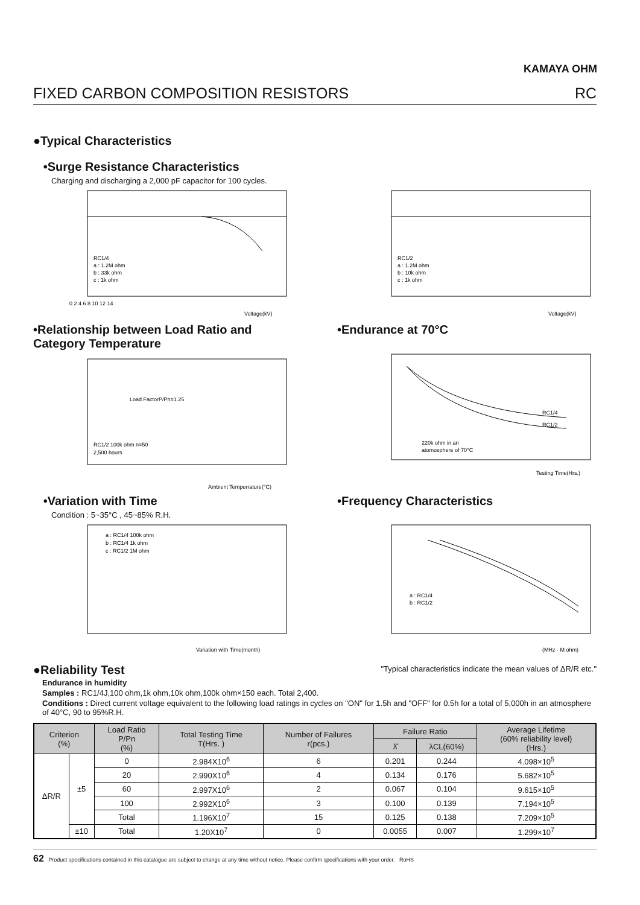KAMAYA OHM
FIXED CARBON COMPOSITION RESISTORS RC
●Typical Characteristics
•Surge Resistance Characteristics
Charging and discharging a 2,000 pF capacitor for 100 cycles.
RC1/4
a : 1.2M ohm
b : 33k ohm
c : 1k ohm
0 2 4 6 8 10 12 14
Voltage(kV)
RC1/2
a : 1.2M ohm
b : 10k ohm
c : 1k ohm
Voltage(kV)
•Relationship between Load Ratio and Category Temperature
Load FactorP/Ph=1.25
RC1/2 100k ohm n=50
2,500 hours
Ambient Temperrature(°C)
•Endurance at 70°C
RC1/4
RC1/2
220k ohm in an
atomosphere of 70°C
Testing Time(Hrs.)
•Variation with Time
Condition : 5~35°C , 45~85% R.H.
a : RC1/4 100k ohm
b : RC1/4 1k ohm
c : RC1/2 1M ohm
Variation with Time(month)
•Frequency Characteristics
a : RC1/4
b : RC1/2
(MHz · M ohm)
●Reliability Test
"Typical characteristics indicate the mean values of ΔR/R etc."
Endurance in humidity
Samples : RC1/4J,100 ohm,1k ohm,10k ohm,100k ohm×150 each. Total 2,400.
Conditions : Direct current voltage equivalent to the following load ratings in cycles on "ON" for 1.5h and "OFF" for 0.5h for a total of 5,000h in an atmosphere of 40°C, 90 to 95%R.H.
| Criterion (%) | | Load Ratio P/Pn (%) | Total Testing Time T(Hrs. ) | Number of Failures r(pcs.) | Failure Ratio | | Average Lifetime (60% reliability level) (Hrs.) |
| --- | --- | --- | --- | --- | --- | --- | --- |
| | | | | | λ̂ | λCL(60%) | |
| ΔR/R | ±5 | 0 | 2.984X10<sup>6</sup> | 6 | 0.201 | 0.244 | 4.098×10<sup>5</sup> |
| | | 20 | 2.990X10<sup>6</sup> | 4 | 0.134 | 0.176 | 5.682×10<sup>5</sup> |
| | | 60 | 2.997X10<sup>6</sup> | 2 | 0.067 | 0.104 | 9.615×10<sup>5</sup> |
| | | 100 | 2.992X10<sup>6</sup> | 3 | 0.100 | 0.139 | 7.194×10<sup>5</sup> |
| | | Total | 1.196X10<sup>7</sup> | 15 | 0.125 | 0.138 | 7.209×10<sup>5</sup> |
| | ±10 | Total | 1.20X10<sup>7</sup> | 0 | 0.0055 | 0.007 | 1.299×10<sup>7</sup> |
62 Product specifications contained in this catalogue are subject to change at any time without notice. Please confirm specifications with your order. RoHS